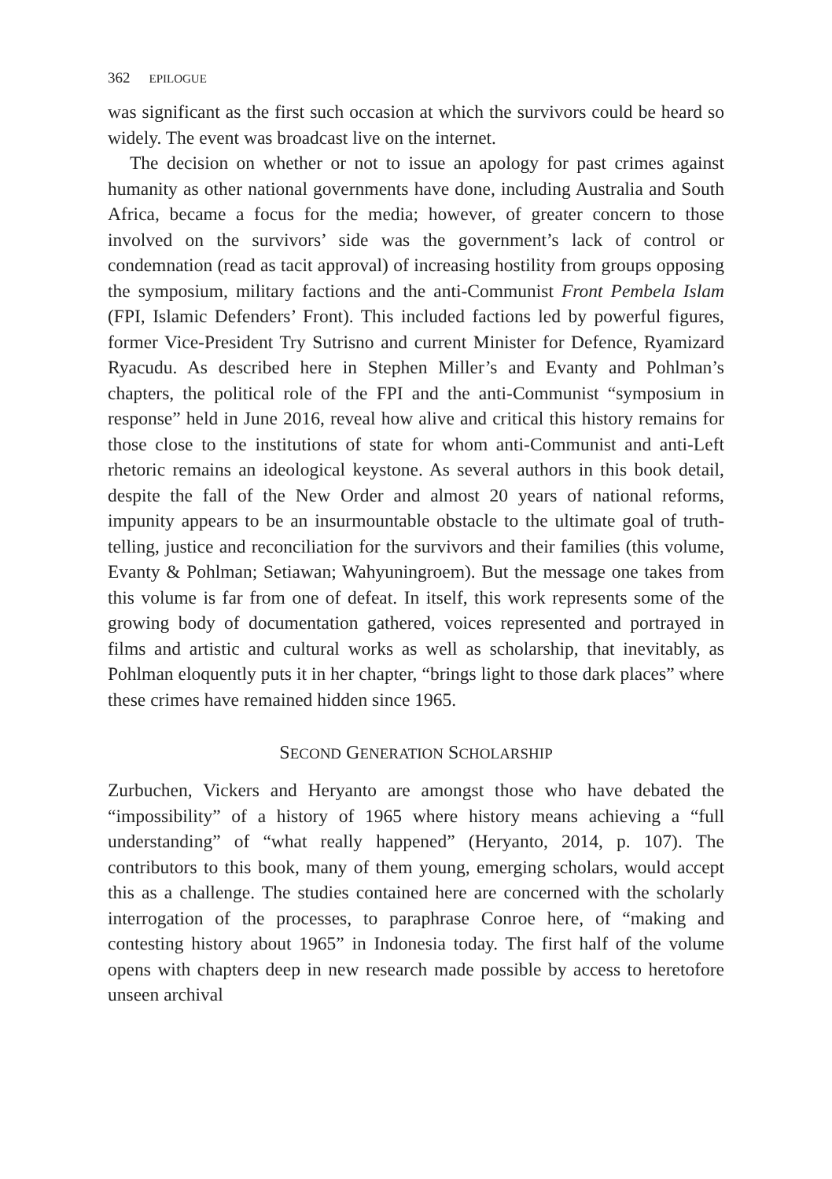362 EPILOGUE
was significant as the first such occasion at which the survivors could be heard so widely. The event was broadcast live on the internet.
The decision on whether or not to issue an apology for past crimes against humanity as other national governments have done, including Australia and South Africa, became a focus for the media; however, of greater concern to those involved on the survivors’ side was the government’s lack of control or condemnation (read as tacit approval) of increasing hostility from groups opposing the symposium, military factions and the anti-Communist Front Pembela Islam (FPI, Islamic Defenders’ Front). This included factions led by powerful figures, former Vice-President Try Sutrisno and current Minister for Defence, Ryamizard Ryacudu. As described here in Stephen Miller’s and Evanty and Pohlman’s chapters, the political role of the FPI and the anti-Communist “symposium in response” held in June 2016, reveal how alive and critical this history remains for those close to the institutions of state for whom anti-Communist and anti-Left rhetoric remains an ideological keystone. As several authors in this book detail, despite the fall of the New Order and almost 20 years of national reforms, impunity appears to be an insurmountable obstacle to the ultimate goal of truth-telling, justice and reconciliation for the survivors and their families (this volume, Evanty & Pohlman; Setiawan; Wahyuningroem). But the message one takes from this volume is far from one of defeat. In itself, this work represents some of the growing body of documentation gathered, voices represented and portrayed in films and artistic and cultural works as well as scholarship, that inevitably, as Pohlman eloquently puts it in her chapter, “brings light to those dark places” where these crimes have remained hidden since 1965.
SECOND GENERATION SCHOLARSHIP
Zurbuchen, Vickers and Heryanto are amongst those who have debated the “impossibility” of a history of 1965 where history means achieving a “full understanding” of “what really happened” (Heryanto, 2014, p. 107). The contributors to this book, many of them young, emerging scholars, would accept this as a challenge. The studies contained here are concerned with the scholarly interrogation of the processes, to paraphrase Conroe here, of “making and contesting history about 1965” in Indonesia today. The first half of the volume opens with chapters deep in new research made possible by access to heretofore unseen archival